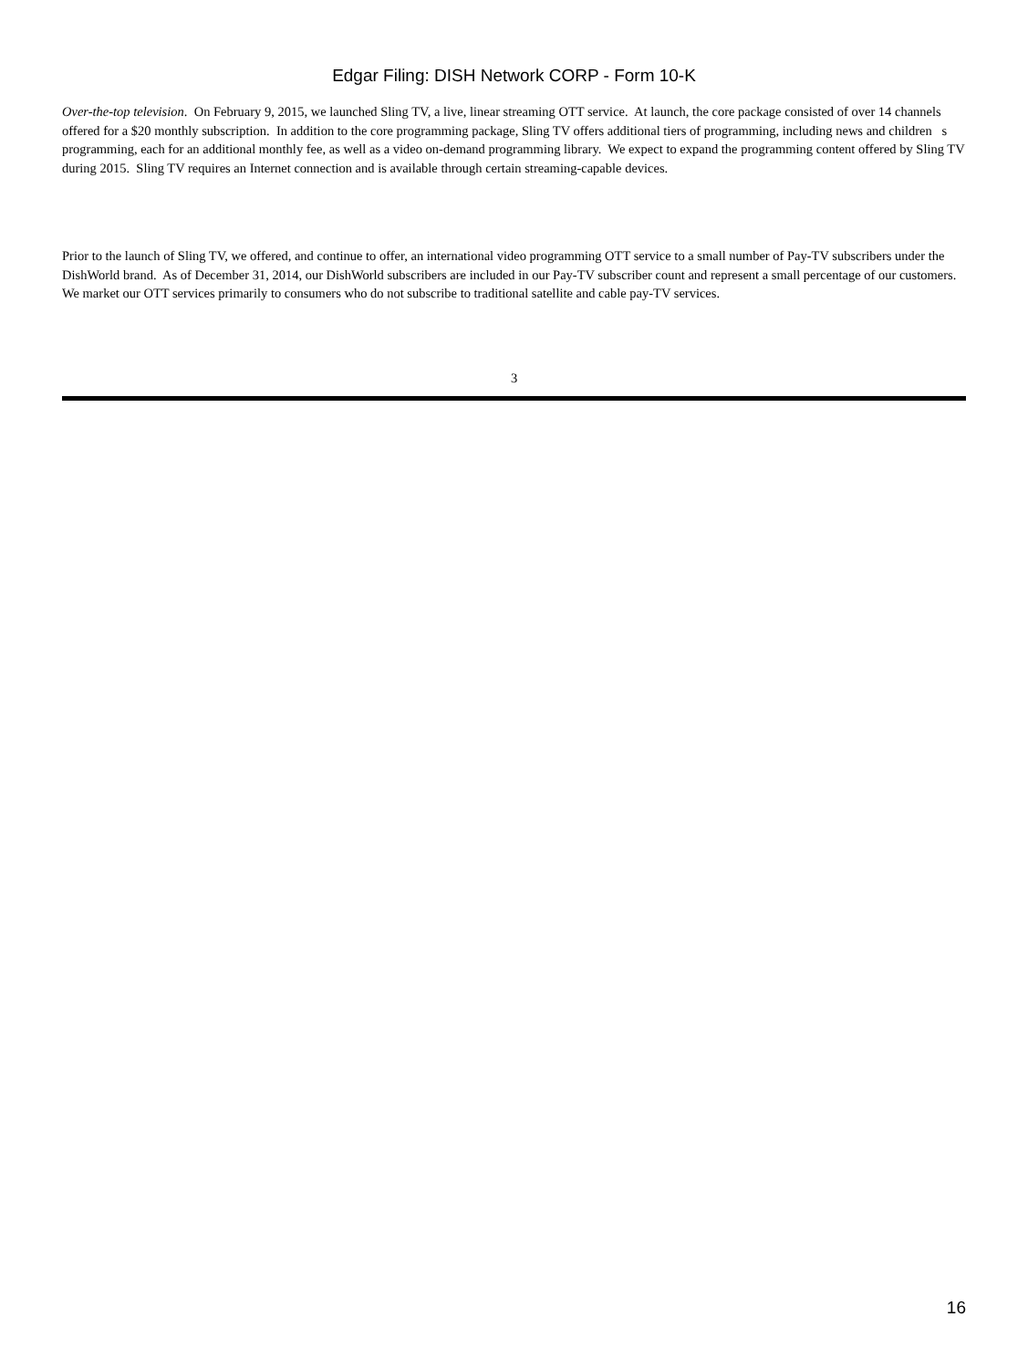Edgar Filing: DISH Network CORP - Form 10-K
Over-the-top television. On February 9, 2015, we launched Sling TV, a live, linear streaming OTT service. At launch, the core package consisted of over 14 channels offered for a $20 monthly subscription. In addition to the core programming package, Sling TV offers additional tiers of programming, including news and children s programming, each for an additional monthly fee, as well as a video on-demand programming library. We expect to expand the programming content offered by Sling TV during 2015. Sling TV requires an Internet connection and is available through certain streaming-capable devices.
Prior to the launch of Sling TV, we offered, and continue to offer, an international video programming OTT service to a small number of Pay-TV subscribers under the DishWorld brand. As of December 31, 2014, our DishWorld subscribers are included in our Pay-TV subscriber count and represent a small percentage of our customers. We market our OTT services primarily to consumers who do not subscribe to traditional satellite and cable pay-TV services.
3
16